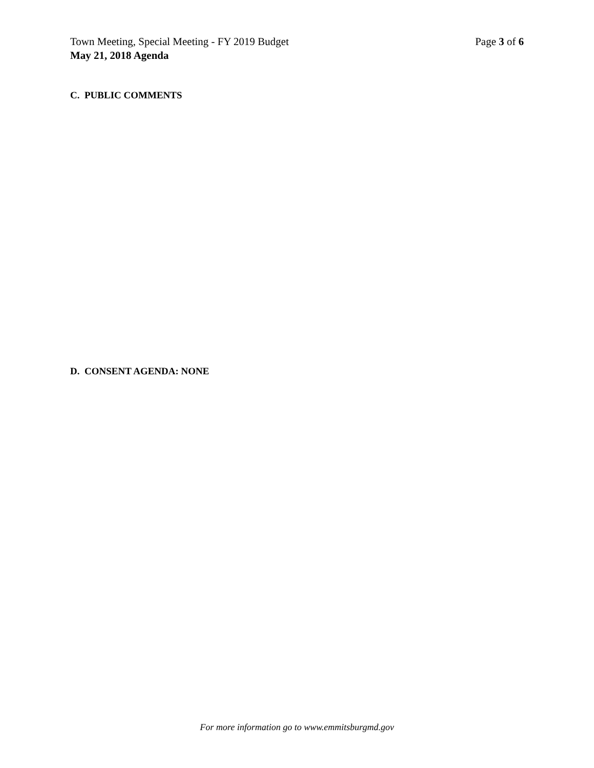Town Meeting, Special Meeting - FY 2019 Budget Page 3 of 6
May 21, 2018 Agenda
C. PUBLIC COMMENTS
D. CONSENT AGENDA: NONE
For more information go to www.emmitsburgmd.gov